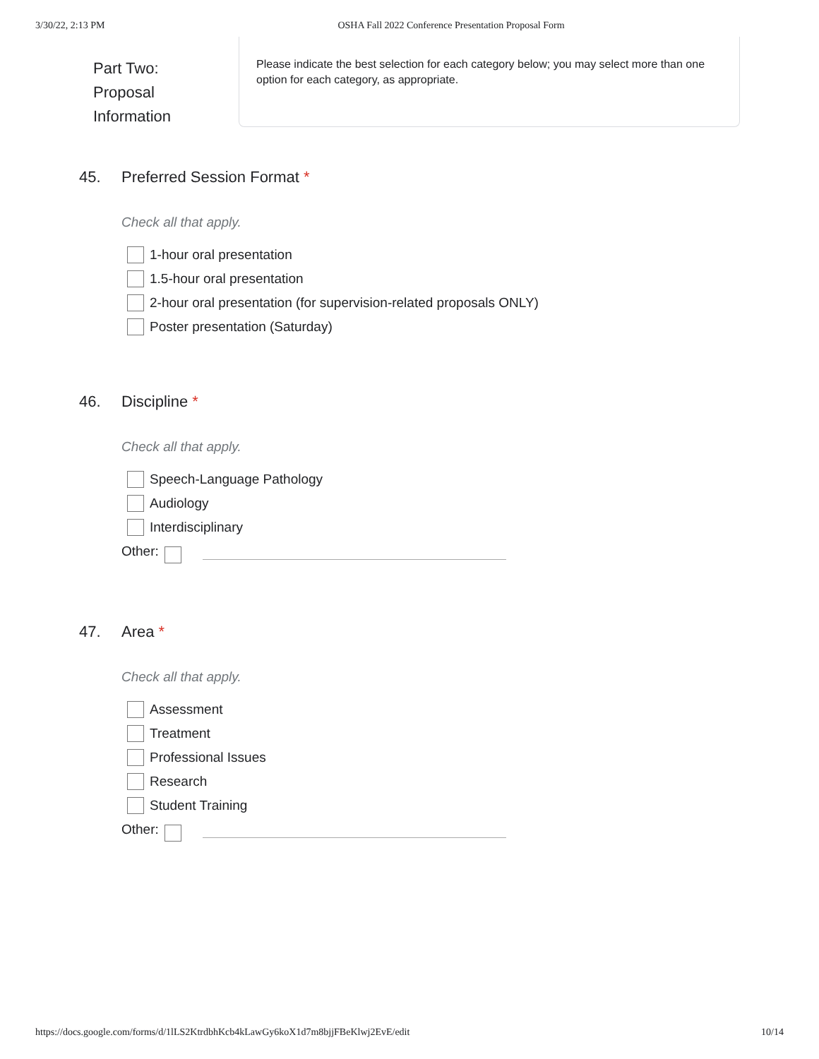3/30/22, 2:13 PM OSHA Fall 2022 Conference Presentation Proposal Form
Part Two:
Proposal
Information
Please indicate the best selection for each category below; you may select more than one option for each category, as appropriate.
45. Preferred Session Format *
Check all that apply.
1-hour oral presentation
1.5-hour oral presentation
2-hour oral presentation (for supervision-related proposals ONLY)
Poster presentation (Saturday)
46. Discipline *
Check all that apply.
Speech-Language Pathology
Audiology
Interdisciplinary
Other:
47. Area *
Check all that apply.
Assessment
Treatment
Professional Issues
Research
Student Training
Other:
https://docs.google.com/forms/d/1lLS2KtrdbhKcb4kLawGy6koX1d7m8bjjFBeKlwj2EvE/edit 10/14